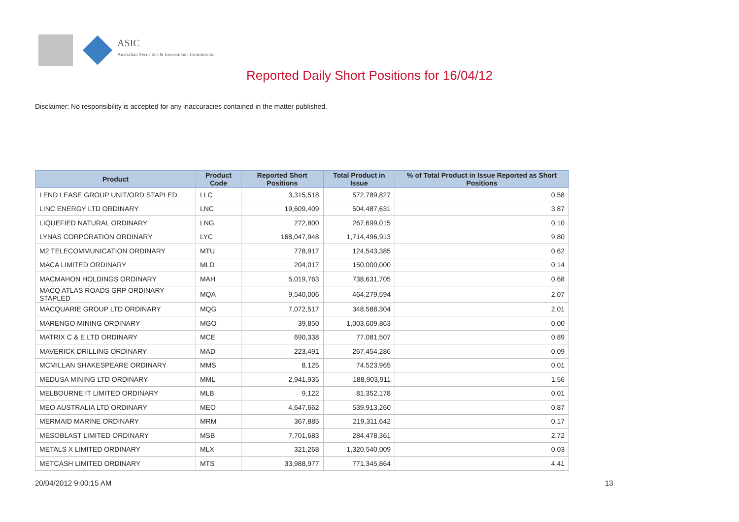ASIC
Australian Securities & Investments Commission
Reported Daily Short Positions for 16/04/12
Disclaimer: No responsibility is accepted for any inaccuracies contained in the matter published.
| Product | Product Code | Reported Short Positions | Total Product in Issue | % of Total Product in Issue Reported as Short Positions |
| --- | --- | --- | --- | --- |
| LEND LEASE GROUP UNIT/ORD STAPLED | LLC | 3,315,518 | 572,789,827 | 0.58 |
| LINC ENERGY LTD ORDINARY | LNC | 19,609,409 | 504,487,631 | 3.87 |
| LIQUEFIED NATURAL ORDINARY | LNG | 272,800 | 267,699,015 | 0.10 |
| LYNAS CORPORATION ORDINARY | LYC | 168,047,948 | 1,714,496,913 | 9.80 |
| M2 TELECOMMUNICATION ORDINARY | MTU | 778,917 | 124,543,385 | 0.62 |
| MACA LIMITED ORDINARY | MLD | 204,017 | 150,000,000 | 0.14 |
| MACMAHON HOLDINGS ORDINARY | MAH | 5,019,763 | 738,631,705 | 0.68 |
| MACQ ATLAS ROADS GRP ORDINARY STAPLED | MQA | 9,540,006 | 464,279,594 | 2.07 |
| MACQUARIE GROUP LTD ORDINARY | MQG | 7,072,517 | 348,588,304 | 2.01 |
| MARENGO MINING ORDINARY | MGO | 39,850 | 1,003,609,863 | 0.00 |
| MATRIX C & E LTD ORDINARY | MCE | 690,338 | 77,081,507 | 0.89 |
| MAVERICK DRILLING ORDINARY | MAD | 223,491 | 267,454,286 | 0.09 |
| MCMILLAN SHAKESPEARE ORDINARY | MMS | 8,125 | 74,523,965 | 0.01 |
| MEDUSA MINING LTD ORDINARY | MML | 2,941,935 | 188,903,911 | 1.56 |
| MELBOURNE IT LIMITED ORDINARY | MLB | 9,122 | 81,352,178 | 0.01 |
| MEO AUSTRALIA LTD ORDINARY | MEO | 4,647,662 | 539,913,260 | 0.87 |
| MERMAID MARINE ORDINARY | MRM | 367,885 | 219,311,642 | 0.17 |
| MESOBLAST LIMITED ORDINARY | MSB | 7,701,683 | 284,478,361 | 2.72 |
| METALS X LIMITED ORDINARY | MLX | 321,268 | 1,320,540,009 | 0.03 |
| METCASH LIMITED ORDINARY | MTS | 33,988,977 | 771,345,864 | 4.41 |
20/04/2012 9:00:15 AM 13